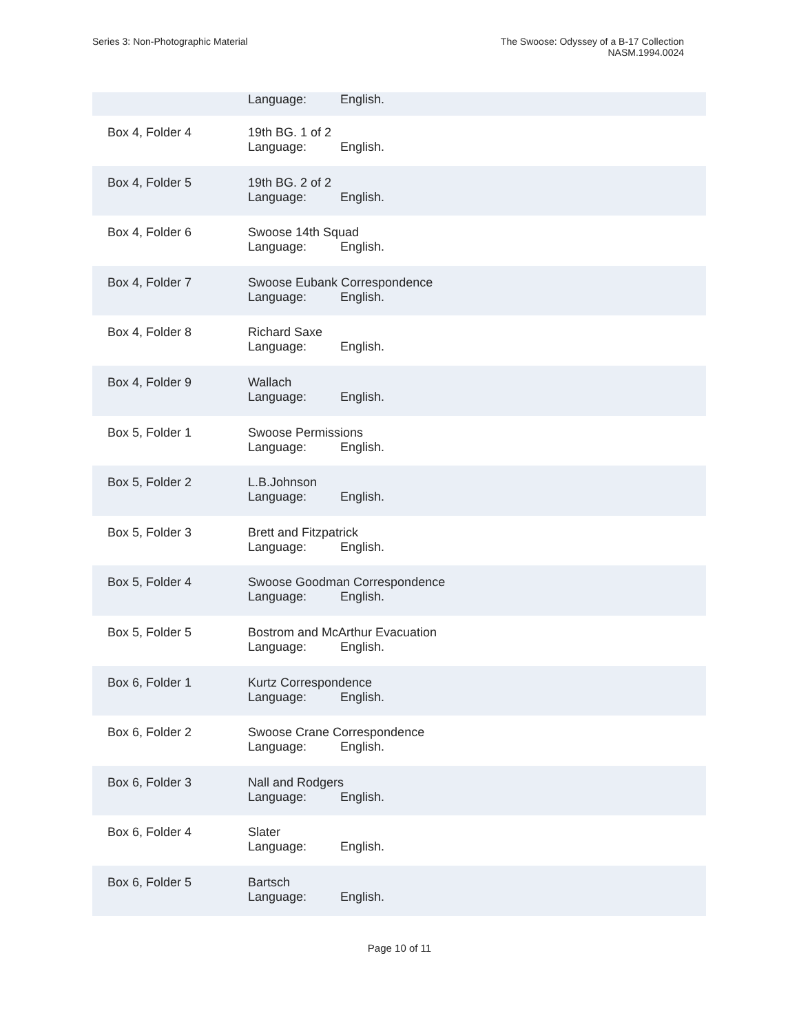Series 3: Non-Photographic Material
The Swoose: Odyssey of a B-17 Collection
NASM.1994.0024
| | Language: English. |
| Box 4, Folder 4 | 19th BG. 1 of 2 Language: English. |
| Box 4, Folder 5 | 19th BG. 2 of 2 Language: English. |
| Box 4, Folder 6 | Swoose 14th Squad Language: English. |
| Box 4, Folder 7 | Swoose Eubank Correspondence Language: English. |
| Box 4, Folder 8 | Richard Saxe Language: English. |
| Box 4, Folder 9 | Wallach Language: English. |
| Box 5, Folder 1 | Swoose Permissions Language: English. |
| Box 5, Folder 2 | L.B.Johnson Language: English. |
| Box 5, Folder 3 | Brett and Fitzpatrick Language: English. |
| Box 5, Folder 4 | Swoose Goodman Correspondence Language: English. |
| Box 5, Folder 5 | Bostrom and McArthur Evacuation Language: English. |
| Box 6, Folder 1 | Kurtz Correspondence Language: English. |
| Box 6, Folder 2 | Swoose Crane Correspondence Language: English. |
| Box 6, Folder 3 | Nall and Rodgers Language: English. |
| Box 6, Folder 4 | Slater Language: English. |
| Box 6, Folder 5 | Bartsch Language: English. |
Page 10 of 11